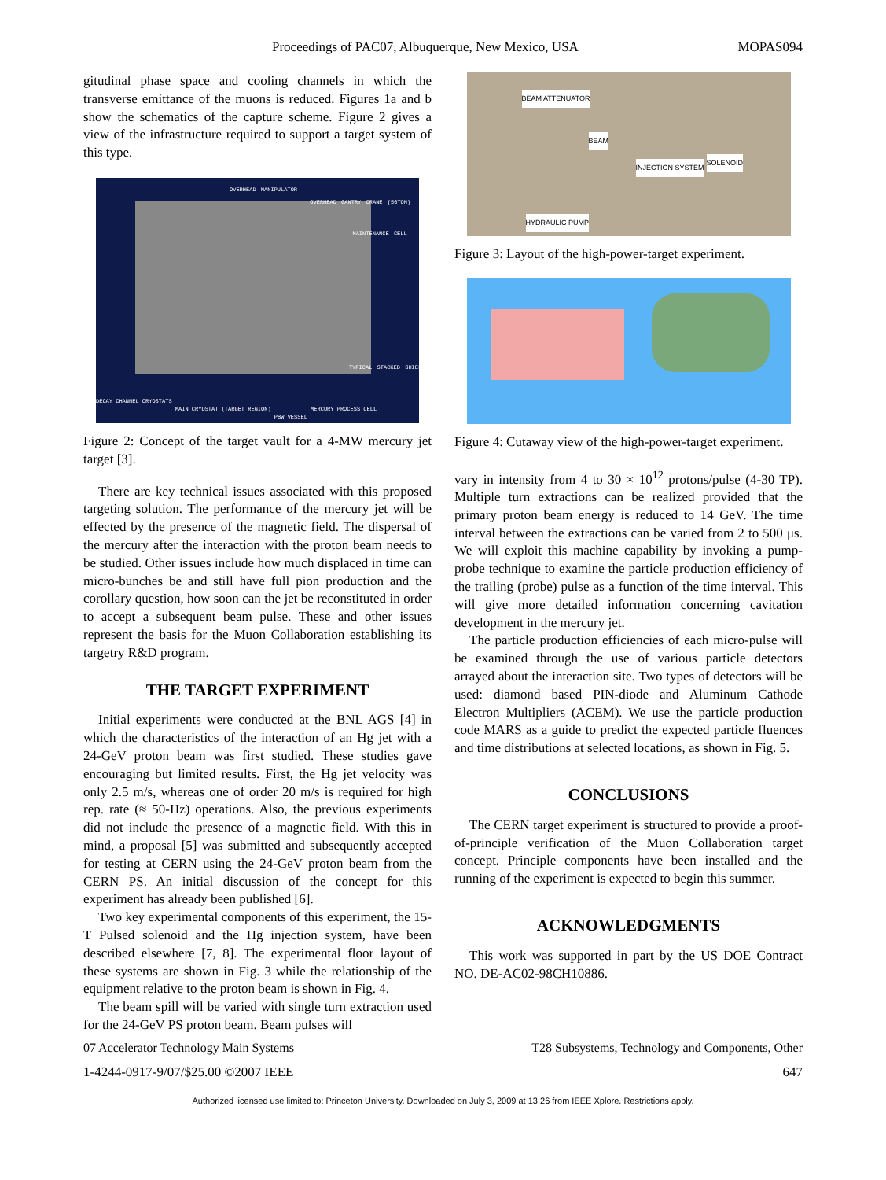Proceedings of PAC07, Albuquerque, New Mexico, USA MOPAS094
gitudinal phase space and cooling channels in which the transverse emittance of the muons is reduced. Figures 1a and b show the schematics of the capture scheme. Figure 2 gives a view of the infrastructure required to support a target system of this type.
OVERHEAD MANIPULATOR OVERHEAD GANTRY CRANE (50TON) MAINTENANCE CELL TYPICAL STACKED SHIELDING DECAY CHANNEL CRYOSTATS MAIN CRYOSTAT (TARGET REGION) PBW VESSEL MERCURY PROCESS CELL
Figure 2: Concept of the target vault for a 4-MW mercury jet target [3].
There are key technical issues associated with this proposed targeting solution. The performance of the mercury jet will be effected by the presence of the magnetic field. The dispersal of the mercury after the interaction with the proton beam needs to be studied. Other issues include how much displaced in time can micro-bunches be and still have full pion production and the corollary question, how soon can the jet be reconstituted in order to accept a subsequent beam pulse. These and other issues represent the basis for the Muon Collaboration establishing its targetry R&D program.
THE TARGET EXPERIMENT
Initial experiments were conducted at the BNL AGS [4] in which the characteristics of the interaction of an Hg jet with a 24-GeV proton beam was first studied. These studies gave encouraging but limited results. First, the Hg jet velocity was only 2.5 m/s, whereas one of order 20 m/s is required for high rep. rate (≈ 50-Hz) operations. Also, the previous experiments did not include the presence of a magnetic field. With this in mind, a proposal [5] was submitted and subsequently accepted for testing at CERN using the 24-GeV proton beam from the CERN PS. An initial discussion of the concept for this experiment has already been published [6].
Two key experimental components of this experiment, the 15-T Pulsed solenoid and the Hg injection system, have been described elsewhere [7, 8]. The experimental floor layout of these systems are shown in Fig. 3 while the relationship of the equipment relative to the proton beam is shown in Fig. 4.
The beam spill will be varied with single turn extraction used for the 24-GeV PS proton beam. Beam pulses will
BEAM ATTENUATOR
BEAM
INJECTION SYSTEM
SOLENOID
HYDRAULIC PUMP
Figure 3: Layout of the high-power-target experiment.
Figure 4: Cutaway view of the high-power-target experiment.
vary in intensity from 4 to 30 × 10<sup>12</sup> protons/pulse (4-30 TP). Multiple turn extractions can be realized provided that the primary proton beam energy is reduced to 14 GeV. The time interval between the extractions can be varied from 2 to 500 μs. We will exploit this machine capability by invoking a pump-probe technique to examine the particle production efficiency of the trailing (probe) pulse as a function of the time interval. This will give more detailed information concerning cavitation development in the mercury jet.
The particle production efficiencies of each micro-pulse will be examined through the use of various particle detectors arrayed about the interaction site. Two types of detectors will be used: diamond based PIN-diode and Aluminum Cathode Electron Multipliers (ACEM). We use the particle production code MARS as a guide to predict the expected particle fluences and time distributions at selected locations, as shown in Fig. 5.
CONCLUSIONS
The CERN target experiment is structured to provide a proof-of-principle verification of the Muon Collaboration target concept. Principle components have been installed and the running of the experiment is expected to begin this summer.
ACKNOWLEDGMENTS
This work was supported in part by the US DOE Contract NO. DE-AC02-98CH10886.
07 Accelerator Technology Main Systems T28 Subsystems, Technology and Components, Other
1-4244-0917-9/07/$25.00 ©2007 IEEE 647
Authorized licensed use limited to: Princeton University. Downloaded on July 3, 2009 at 13:26 from IEEE Xplore. Restrictions apply.